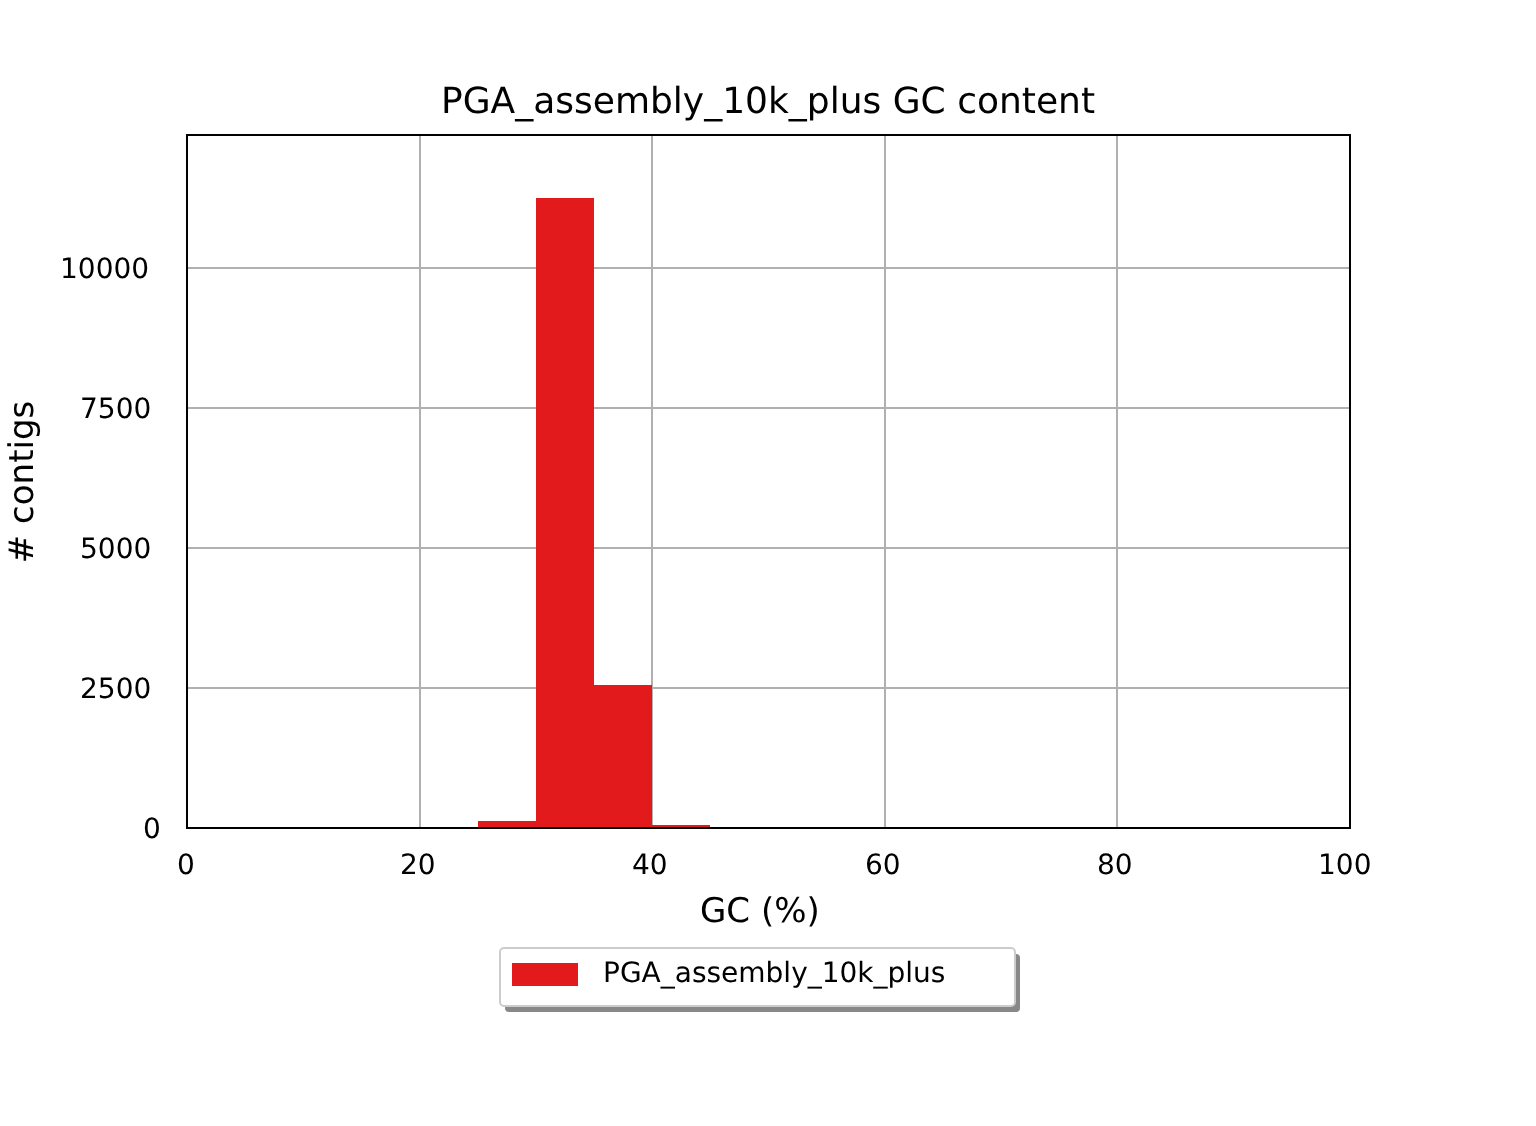PGA_assembly_10k_plus GC content
10000
7500
5000
2500
0
# contigs
0 20 40 60 80 100
GC (%)
PGA_assembly_10k_plus